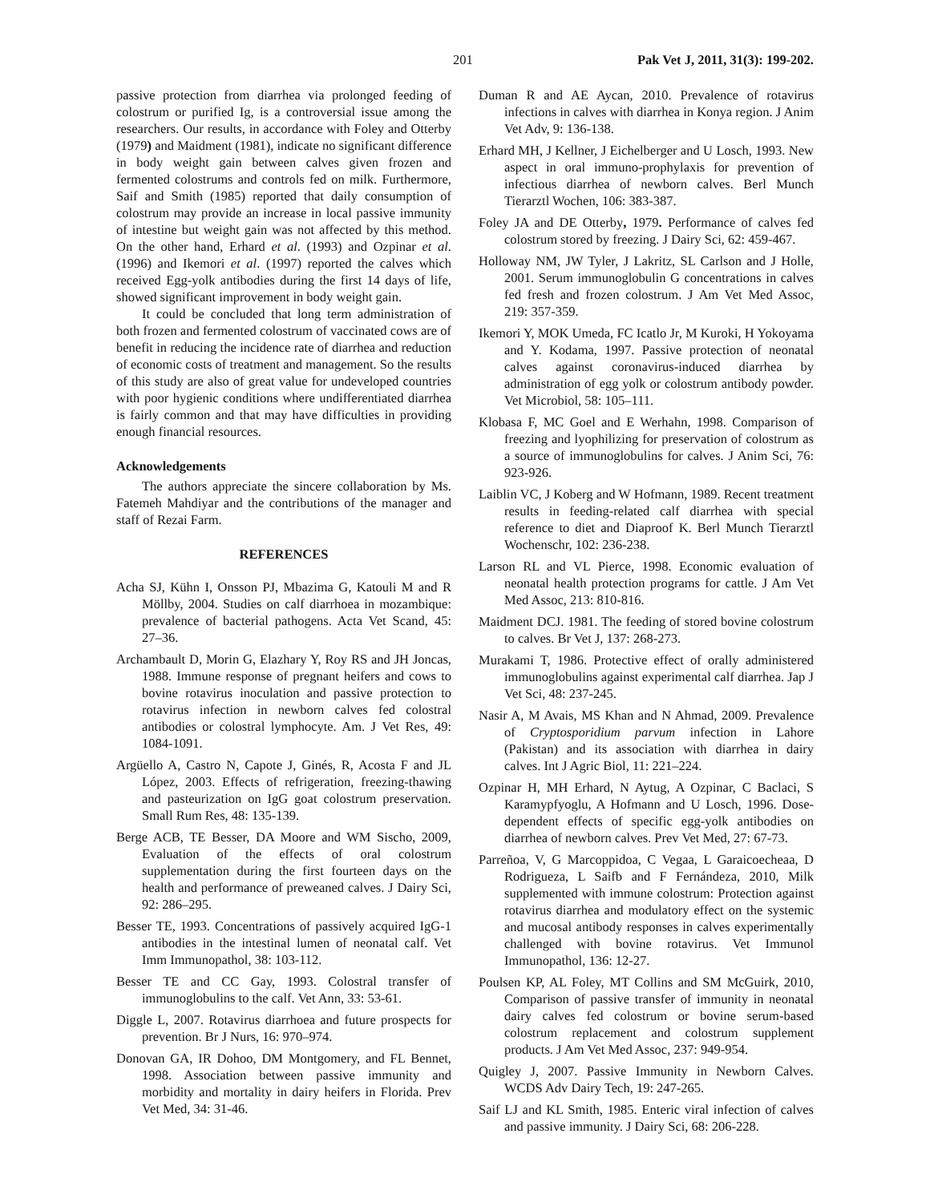201 Pak Vet J, 2011, 31(3): 199-202.
passive protection from diarrhea via prolonged feeding of colostrum or purified Ig, is a controversial issue among the researchers. Our results, in accordance with Foley and Otterby (1979) and Maidment (1981), indicate no significant difference in body weight gain between calves given frozen and fermented colostrums and controls fed on milk. Furthermore, Saif and Smith (1985) reported that daily consumption of colostrum may provide an increase in local passive immunity of intestine but weight gain was not affected by this method. On the other hand, Erhard et al. (1993) and Ozpinar et al. (1996) and Ikemori et al. (1997) reported the calves which received Egg-yolk antibodies during the first 14 days of life, showed significant improvement in body weight gain.
It could be concluded that long term administration of both frozen and fermented colostrum of vaccinated cows are of benefit in reducing the incidence rate of diarrhea and reduction of economic costs of treatment and management. So the results of this study are also of great value for undeveloped countries with poor hygienic conditions where undifferentiated diarrhea is fairly common and that may have difficulties in providing enough financial resources.
Acknowledgements
The authors appreciate the sincere collaboration by Ms. Fatemeh Mahdiyar and the contributions of the manager and staff of Rezai Farm.
REFERENCES
Acha SJ, Kühn I, Onsson PJ, Mbazima G, Katouli M and R Möllby, 2004. Studies on calf diarrhoea in mozambique: prevalence of bacterial pathogens. Acta Vet Scand, 45: 27–36.
Archambault D, Morin G, Elazhary Y, Roy RS and JH Joncas, 1988. Immune response of pregnant heifers and cows to bovine rotavirus inoculation and passive protection to rotavirus infection in newborn calves fed colostral antibodies or colostral lymphocyte. Am. J Vet Res, 49: 1084-1091.
Argüello A, Castro N, Capote J, Ginés, R, Acosta F and JL López, 2003. Effects of refrigeration, freezing-thawing and pasteurization on IgG goat colostrum preservation. Small Rum Res, 48: 135-139.
Berge ACB, TE Besser, DA Moore and WM Sischo, 2009, Evaluation of the effects of oral colostrum supplementation during the first fourteen days on the health and performance of preweaned calves. J Dairy Sci, 92: 286–295.
Besser TE, 1993. Concentrations of passively acquired IgG-1 antibodies in the intestinal lumen of neonatal calf. Vet Imm Immunopathol, 38: 103-112.
Besser TE and CC Gay, 1993. Colostral transfer of immunoglobulins to the calf. Vet Ann, 33: 53-61.
Diggle L, 2007. Rotavirus diarrhoea and future prospects for prevention. Br J Nurs, 16: 970–974.
Donovan GA, IR Dohoo, DM Montgomery, and FL Bennet, 1998. Association between passive immunity and morbidity and mortality in dairy heifers in Florida. Prev Vet Med, 34: 31-46.
Duman R and AE Aycan, 2010. Prevalence of rotavirus infections in calves with diarrhea in Konya region. J Anim Vet Adv, 9: 136-138.
Erhard MH, J Kellner, J Eichelberger and U Losch, 1993. New aspect in oral immuno-prophylaxis for prevention of infectious diarrhea of newborn calves. Berl Munch Tierarztl Wochen, 106: 383-387.
Foley JA and DE Otterby, 1979. Performance of calves fed colostrum stored by freezing. J Dairy Sci, 62: 459-467.
Holloway NM, JW Tyler, J Lakritz, SL Carlson and J Holle, 2001. Serum immunoglobulin G concentrations in calves fed fresh and frozen colostrum. J Am Vet Med Assoc, 219: 357-359.
Ikemori Y, MOK Umeda, FC Icatlo Jr, M Kuroki, H Yokoyama and Y. Kodama, 1997. Passive protection of neonatal calves against coronavirus-induced diarrhea by administration of egg yolk or colostrum antibody powder. Vet Microbiol, 58: 105–111.
Klobasa F, MC Goel and E Werhahn, 1998. Comparison of freezing and lyophilizing for preservation of colostrum as a source of immunoglobulins for calves. J Anim Sci, 76: 923-926.
Laiblin VC, J Koberg and W Hofmann, 1989. Recent treatment results in feeding-related calf diarrhea with special reference to diet and Diaproof K. Berl Munch Tierarztl Wochenschr, 102: 236-238.
Larson RL and VL Pierce, 1998. Economic evaluation of neonatal health protection programs for cattle. J Am Vet Med Assoc, 213: 810-816.
Maidment DCJ. 1981. The feeding of stored bovine colostrum to calves. Br Vet J, 137: 268-273.
Murakami T, 1986. Protective effect of orally administered immunoglobulins against experimental calf diarrhea. Jap J Vet Sci, 48: 237-245.
Nasir A, M Avais, MS Khan and N Ahmad, 2009. Prevalence of Cryptosporidium parvum infection in Lahore (Pakistan) and its association with diarrhea in dairy calves. Int J Agric Biol, 11: 221–224.
Ozpinar H, MH Erhard, N Aytug, A Ozpinar, C Baclaci, S Karamypfyoglu, A Hofmann and U Losch, 1996. Dose-dependent effects of specific egg-yolk antibodies on diarrhea of newborn calves. Prev Vet Med, 27: 67-73.
Parreñoa, V, G Marcoppidoa, C Vegaa, L Garaicoecheaa, D Rodrigueza, L Saifb and F Fernándeza, 2010, Milk supplemented with immune colostrum: Protection against rotavirus diarrhea and modulatory effect on the systemic and mucosal antibody responses in calves experimentally challenged with bovine rotavirus. Vet Immunol Immunopathol, 136: 12-27.
Poulsen KP, AL Foley, MT Collins and SM McGuirk, 2010, Comparison of passive transfer of immunity in neonatal dairy calves fed colostrum or bovine serum-based colostrum replacement and colostrum supplement products. J Am Vet Med Assoc, 237: 949-954.
Quigley J, 2007. Passive Immunity in Newborn Calves. WCDS Adv Dairy Tech, 19: 247-265.
Saif LJ and KL Smith, 1985. Enteric viral infection of calves and passive immunity. J Dairy Sci, 68: 206-228.